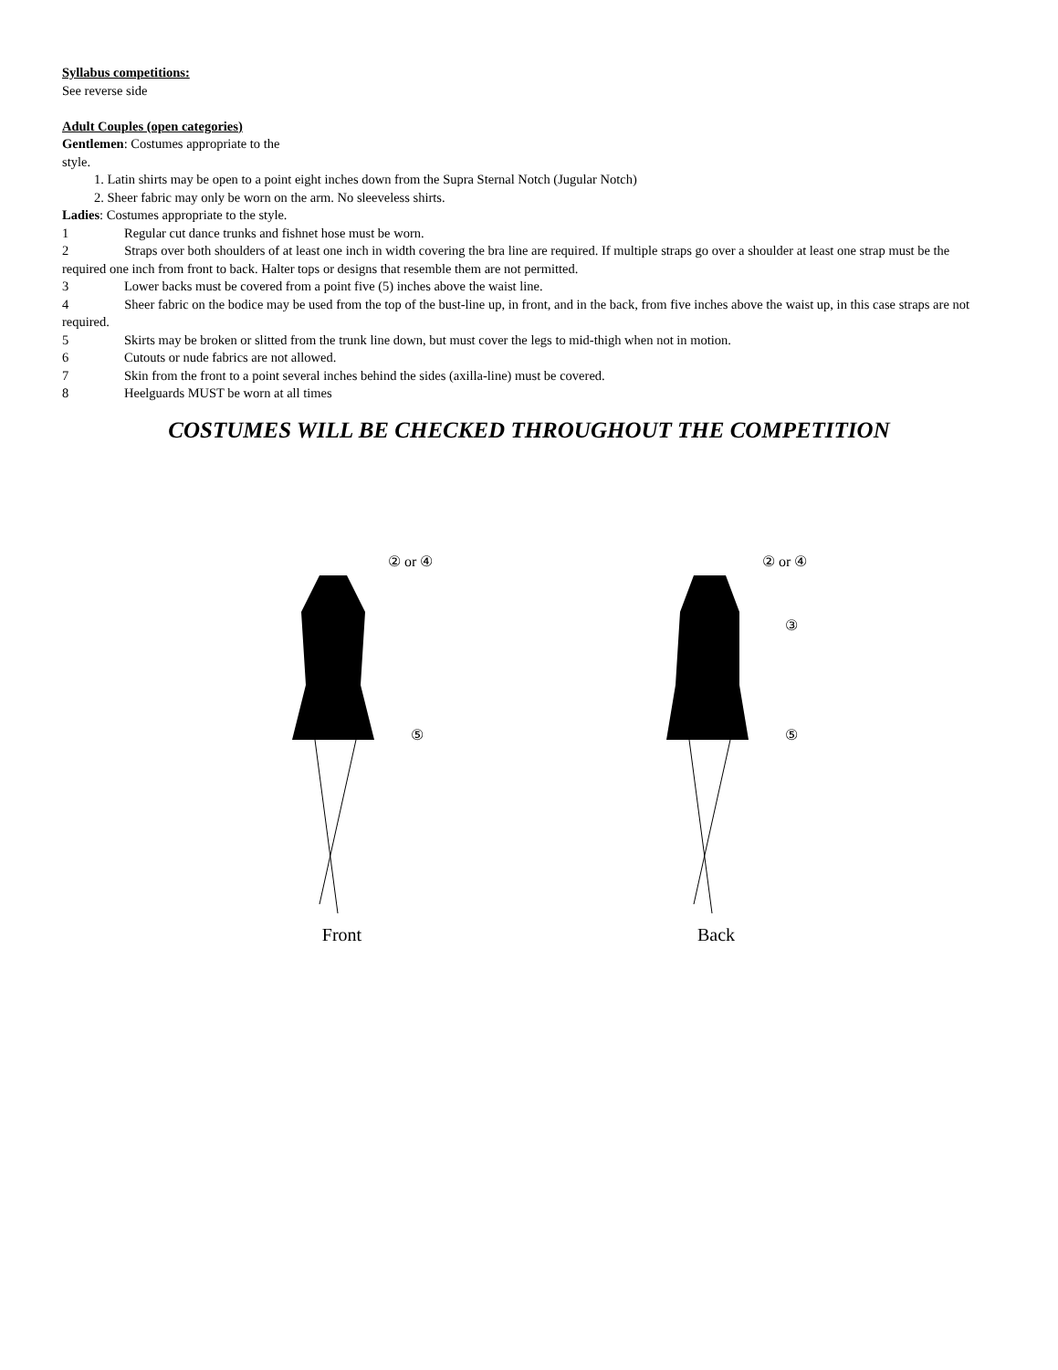Syllabus competitions:
See reverse side
Adult Couples (open categories)
Gentlemen: Costumes appropriate to the
style.
1. Latin shirts may be open to a point eight inches down from the Supra Sternal Notch (Jugular Notch)
2. Sheer fabric may only be worn on the arm. No sleeveless shirts.
Ladies: Costumes appropriate to the style.
1 Regular cut dance trunks and fishnet hose must be worn.
2 Straps over both shoulders of at least one inch in width covering the bra line are required. If multiple straps go over a shoulder at least one strap must be the required one inch from front to back. Halter tops or designs that resemble them are not permitted.
3 Lower backs must be covered from a point five (5) inches above the waist line.
4 Sheer fabric on the bodice may be used from the top of the bust-line up, in front, and in the back, from five inches above the waist up, in this case straps are not required.
5 Skirts may be broken or slitted from the trunk line down, but must cover the legs to mid-thigh when not in motion.
6 Cutouts or nude fabrics are not allowed.
7 Skin from the front to a point several inches behind the sides (axilla-line) must be covered.
8 Heelguards MUST be worn at all times
COSTUMES WILL BE CHECKED THROUGHOUT THE COMPETITION
② or ④
⑤
Front
② or ④
③
⑤
Back